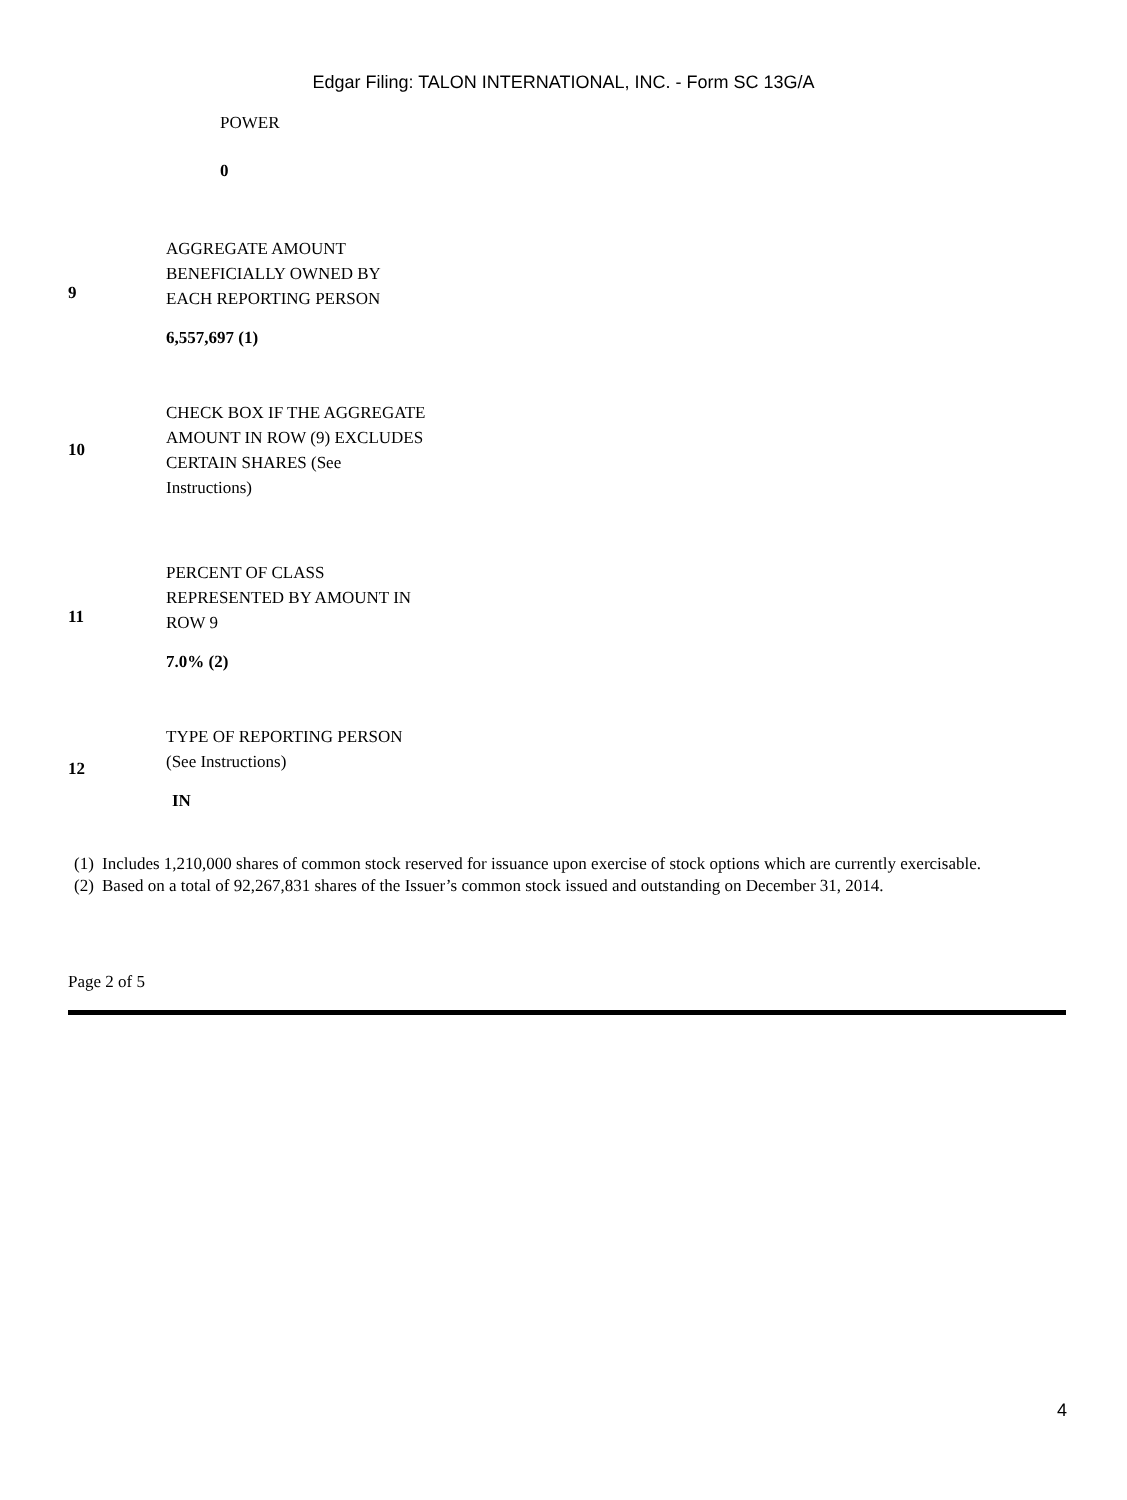Edgar Filing: TALON INTERNATIONAL, INC. - Form SC 13G/A
POWER
0
| 9 | AGGREGATE AMOUNT BENEFICIALLY OWNED BY EACH REPORTING PERSON 6,557,697 (1) |
| 10 | CHECK BOX IF THE AGGREGATE AMOUNT IN ROW (9) EXCLUDES CERTAIN SHARES (See Instructions) |
| 11 | PERCENT OF CLASS REPRESENTED BY AMOUNT IN ROW 9 7.0% (2) |
| 12 | TYPE OF REPORTING PERSON (See Instructions) IN |
(1)
Includes 1,210,000 shares of common stock reserved for issuance upon exercise of stock options which are currently exercisable.
(2)
Based on a total of 92,267,831 shares of the Issuer’s common stock issued and outstanding on December 31, 2014.
Page 2 of 5
4